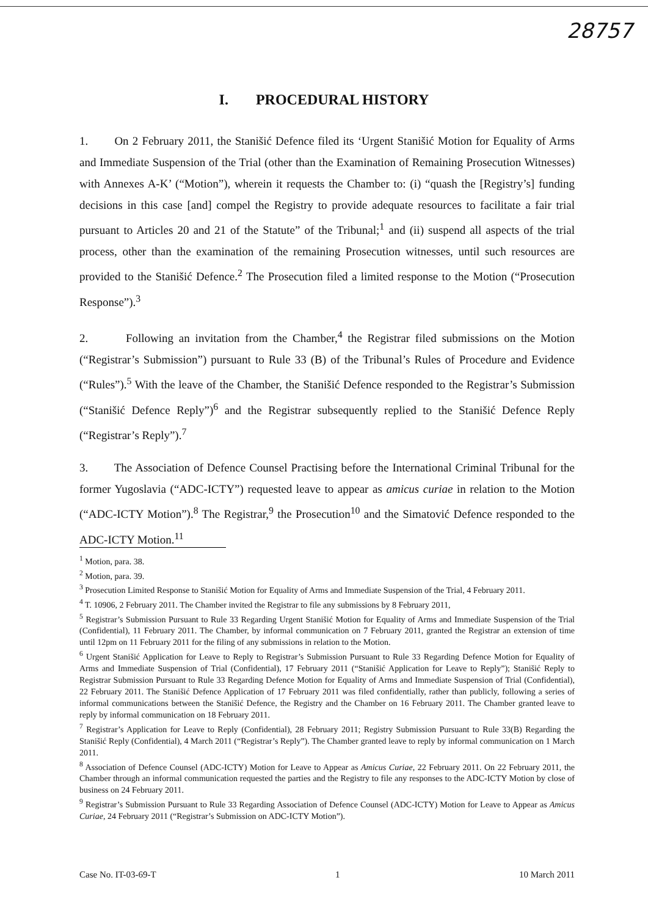28757
I. PROCEDURAL HISTORY
1. On 2 February 2011, the Stanišić Defence filed its ‘Urgent Stanišić Motion for Equality of Arms and Immediate Suspension of the Trial (other than the Examination of Remaining Prosecution Witnesses) with Annexes A-K’ (“Motion”), wherein it requests the Chamber to: (i) “quash the [Registry’s] funding decisions in this case [and] compel the Registry to provide adequate resources to facilitate a fair trial pursuant to Articles 20 and 21 of the Statute” of the Tribunal;<sup>1</sup> and (ii) suspend all aspects of the trial process, other than the examination of the remaining Prosecution witnesses, until such resources are provided to the Stanišić Defence.<sup>2</sup> The Prosecution filed a limited response to the Motion (“Prosecution Response”).<sup>3</sup>
2. Following an invitation from the Chamber,<sup>4</sup> the Registrar filed submissions on the Motion (“Registrar’s Submission”) pursuant to Rule 33 (B) of the Tribunal’s Rules of Procedure and Evidence (“Rules”).<sup>5</sup> With the leave of the Chamber, the Stanišić Defence responded to the Registrar’s Submission (“Stanišić Defence Reply”)<sup>6</sup> and the Registrar subsequently replied to the Stanišić Defence Reply (“Registrar’s Reply”).<sup>7</sup>
3. The Association of Defence Counsel Practising before the International Criminal Tribunal for the former Yugoslavia (“ADC-ICTY”) requested leave to appear as amicus curiae in relation to the Motion (“ADC-ICTY Motion”).<sup>8</sup> The Registrar,<sup>9</sup> the Prosecution<sup>10</sup> and the Simatović Defence responded to the ADC-ICTY Motion.<sup>11</sup>
<sup>1</sup> Motion, para. 38.
<sup>2</sup> Motion, para. 39.
<sup>3</sup> Prosecution Limited Response to Stanišić Motion for Equality of Arms and Immediate Suspension of the Trial, 4 February 2011.
<sup>4</sup> T. 10906, 2 February 2011. The Chamber invited the Registrar to file any submissions by 8 February 2011,
<sup>5</sup> Registrar’s Submission Pursuant to Rule 33 Regarding Urgent Stanišić Motion for Equality of Arms and Immediate Suspension of the Trial (Confidential), 11 February 2011. The Chamber, by informal communication on 7 February 2011, granted the Registrar an extension of time until 12pm on 11 February 2011 for the filing of any submissions in relation to the Motion.
<sup>6</sup> Urgent Stanišić Application for Leave to Reply to Registrar’s Submission Pursuant to Rule 33 Regarding Defence Motion for Equality of Arms and Immediate Suspension of Trial (Confidential), 17 February 2011 (“Stanišić Application for Leave to Reply”); Stanišić Reply to Registrar Submission Pursuant to Rule 33 Regarding Defence Motion for Equality of Arms and Immediate Suspension of Trial (Confidential), 22 February 2011. The Stanišić Defence Application of 17 February 2011 was filed confidentially, rather than publicly, following a series of informal communications between the Stanišić Defence, the Registry and the Chamber on 16 February 2011. The Chamber granted leave to reply by informal communication on 18 February 2011.
<sup>7</sup> Registrar’s Application for Leave to Reply (Confidential), 28 February 2011; Registry Submission Pursuant to Rule 33(B) Regarding the Stanišić Reply (Confidential), 4 March 2011 (“Registrar’s Reply”). The Chamber granted leave to reply by informal communication on 1 March 2011.
<sup>8</sup> Association of Defence Counsel (ADC-ICTY) Motion for Leave to Appear as Amicus Curiae, 22 February 2011. On 22 February 2011, the Chamber through an informal communication requested the parties and the Registry to file any responses to the ADC-ICTY Motion by close of business on 24 February 2011.
<sup>9</sup> Registrar’s Submission Pursuant to Rule 33 Regarding Association of Defence Counsel (ADC-ICTY) Motion for Leave to Appear as Amicus Curiae, 24 February 2011 (“Registrar’s Submission on ADC-ICTY Motion”).
Case No. IT-03-69-T 1 10 March 2011